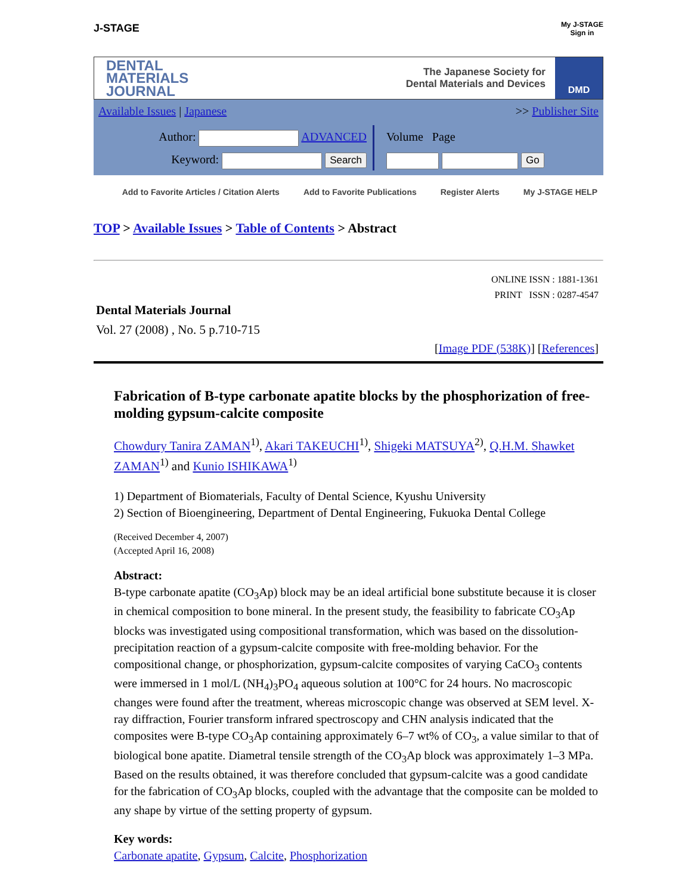J-STAGE My J-STAGE
Sign in
DENTAL
MATERIALS
JOURNAL
The Japanese Society for
Dental Materials and Devices
DMD
Available Issues | Japanese >> Publisher Site
Author: ADVANCED
Keyword: Search
Volume Page
Go
Add to Favorite Articles / Citation Alerts Add to Favorite Publications Register Alerts My J-STAGE HELP
TOP > Available Issues > Table of Contents > Abstract
ONLINE ISSN : 1881-1361
PRINT ISSN : 0287-4547
Dental Materials Journal
Vol. 27 (2008) , No. 5 p.710-715
[Image PDF (538K)] [References]
Fabrication of B-type carbonate apatite blocks by the phosphorization of free-molding gypsum-calcite composite
Chowdury Tanira ZAMAN<sup>1)</sup>, Akari TAKEUCHI<sup>1)</sup>, Shigeki MATSUYA<sup>2)</sup>, Q.H.M. Shawket ZAMAN<sup>1)</sup> and Kunio ISHIKAWA<sup>1)</sup>
1) Department of Biomaterials, Faculty of Dental Science, Kyushu University
2) Section of Bioengineering, Department of Dental Engineering, Fukuoka Dental College
(Received December 4, 2007)
(Accepted April 16, 2008)
Abstract:
B-type carbonate apatite (CO<sub>3</sub>Ap) block may be an ideal artificial bone substitute because it is closer in chemical composition to bone mineral. In the present study, the feasibility to fabricate CO<sub>3</sub>Ap blocks was investigated using compositional transformation, which was based on the dissolution-precipitation reaction of a gypsum-calcite composite with free-molding behavior. For the compositional change, or phosphorization, gypsum-calcite composites of varying CaCO<sub>3</sub> contents were immersed in 1 mol/L (NH<sub>4</sub>)<sub>3</sub>PO<sub>4</sub> aqueous solution at 100°C for 24 hours. No macroscopic changes were found after the treatment, whereas microscopic change was observed at SEM level. X-ray diffraction, Fourier transform infrared spectroscopy and CHN analysis indicated that the composites were B-type CO<sub>3</sub>Ap containing approximately 6–7 wt% of CO<sub>3</sub>, a value similar to that of biological bone apatite. Diametral tensile strength of the CO<sub>3</sub>Ap block was approximately 1–3 MPa. Based on the results obtained, it was therefore concluded that gypsum-calcite was a good candidate for the fabrication of CO<sub>3</sub>Ap blocks, coupled with the advantage that the composite can be molded to any shape by virtue of the setting property of gypsum.
Key words:
Carbonate apatite, Gypsum, Calcite, Phosphorization